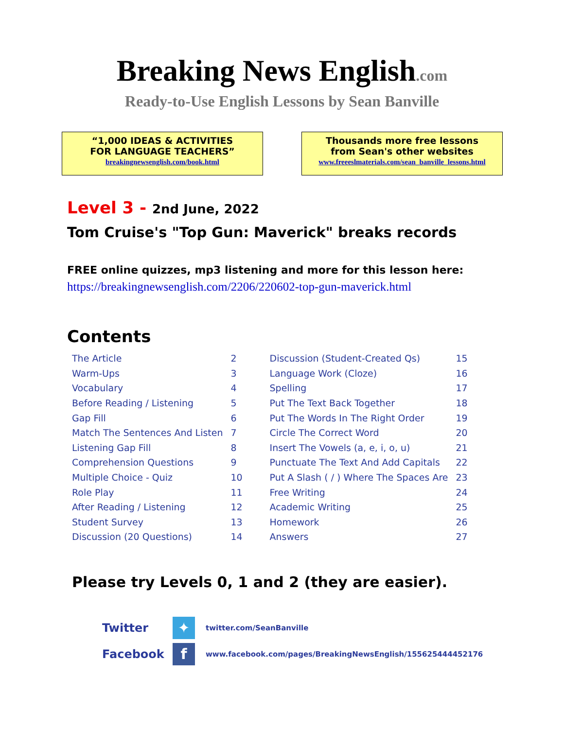Breaking News English.com
Ready-to-Use English Lessons by Sean Banville
“1,000 IDEAS & ACTIVITIES
FOR LANGUAGE TEACHERS”
breakingnewsenglish.com/book.html
Thousands more free lessons
from Sean's other websites
www.freeeslmaterials.com/sean_banville_lessons.html
Level 3 - 2nd June, 2022
Tom Cruise's "Top Gun: Maverick" breaks records
FREE online quizzes, mp3 listening and more for this lesson here:
https://breakingnewsenglish.com/2206/220602-top-gun-maverick.html
Contents
| The Article | 2 | Discussion (Student-Created Qs) | 15 |
| Warm-Ups | 3 | Language Work (Cloze) | 16 |
| Vocabulary | 4 | Spelling | 17 |
| Before Reading / Listening | 5 | Put The Text Back Together | 18 |
| Gap Fill | 6 | Put The Words In The Right Order | 19 |
| Match The Sentences And Listen | 7 | Circle The Correct Word | 20 |
| Listening Gap Fill | 8 | Insert The Vowels (a, e, i, o, u) | 21 |
| Comprehension Questions | 9 | Punctuate The Text And Add Capitals | 22 |
| Multiple Choice - Quiz | 10 | Put A Slash ( / ) Where The Spaces Are | 23 |
| Role Play | 11 | Free Writing | 24 |
| After Reading / Listening | 12 | Academic Writing | 25 |
| Student Survey | 13 | Homework | 26 |
| Discussion (20 Questions) | 14 | Answers | 27 |
Please try Levels 0, 1 and 2 (they are easier).
Twitter
✦
twitter.com/SeanBanville
Facebook
f
www.facebook.com/pages/BreakingNewsEnglish/155625444452176